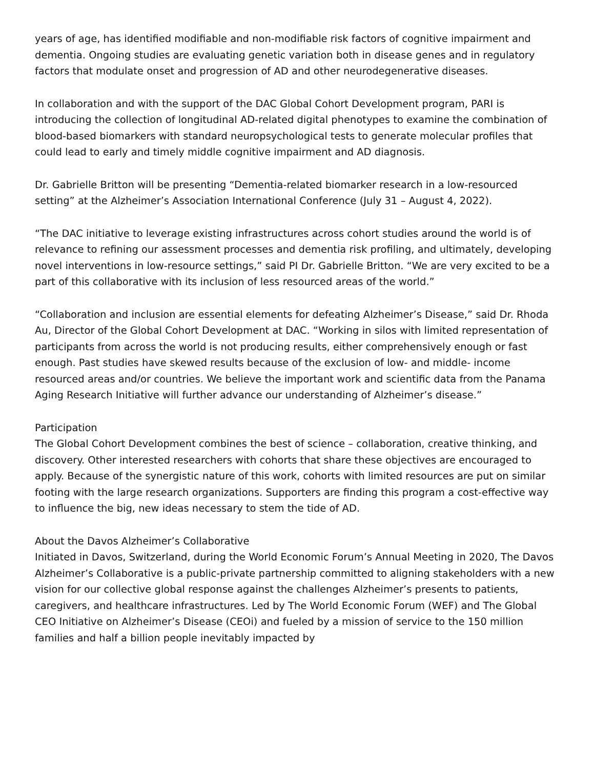years of age, has identified modifiable and non-modifiable risk factors of cognitive impairment and dementia. Ongoing studies are evaluating genetic variation both in disease genes and in regulatory factors that modulate onset and progression of AD and other neurodegenerative diseases.
In collaboration and with the support of the DAC Global Cohort Development program, PARI is introducing the collection of longitudinal AD-related digital phenotypes to examine the combination of blood-based biomarkers with standard neuropsychological tests to generate molecular profiles that could lead to early and timely middle cognitive impairment and AD diagnosis.
Dr. Gabrielle Britton will be presenting “Dementia-related biomarker research in a low-resourced setting” at the Alzheimer’s Association International Conference (July 31 – August 4, 2022).
“The DAC initiative to leverage existing infrastructures across cohort studies around the world is of relevance to refining our assessment processes and dementia risk profiling, and ultimately, developing novel interventions in low-resource settings,” said PI Dr. Gabrielle Britton. “We are very excited to be a part of this collaborative with its inclusion of less resourced areas of the world.”
“Collaboration and inclusion are essential elements for defeating Alzheimer’s Disease,” said Dr. Rhoda Au, Director of the Global Cohort Development at DAC. “Working in silos with limited representation of participants from across the world is not producing results, either comprehensively enough or fast enough. Past studies have skewed results because of the exclusion of low- and middle- income resourced areas and/or countries. We believe the important work and scientific data from the Panama Aging Research Initiative will further advance our understanding of Alzheimer’s disease.”
Participation
The Global Cohort Development combines the best of science – collaboration, creative thinking, and discovery. Other interested researchers with cohorts that share these objectives are encouraged to apply. Because of the synergistic nature of this work, cohorts with limited resources are put on similar footing with the large research organizations. Supporters are finding this program a cost-effective way to influence the big, new ideas necessary to stem the tide of AD.
About the Davos Alzheimer’s Collaborative
Initiated in Davos, Switzerland, during the World Economic Forum’s Annual Meeting in 2020, The Davos Alzheimer’s Collaborative is a public-private partnership committed to aligning stakeholders with a new vision for our collective global response against the challenges Alzheimer’s presents to patients, caregivers, and healthcare infrastructures. Led by The World Economic Forum (WEF) and The Global CEO Initiative on Alzheimer’s Disease (CEOi) and fueled by a mission of service to the 150 million families and half a billion people inevitably impacted by